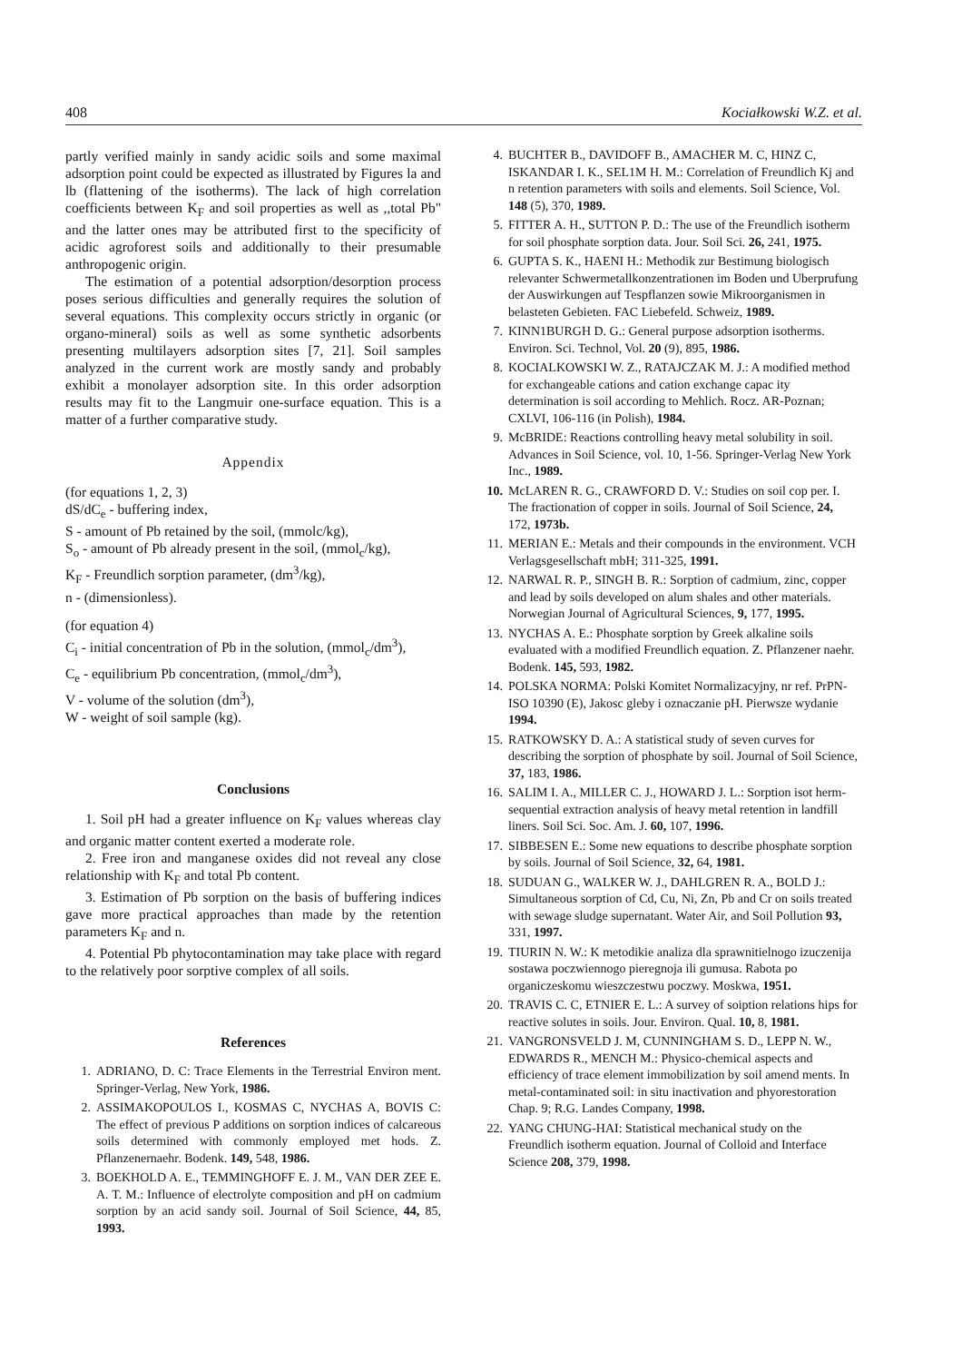408 Kociałkowski W.Z. et al.
partly verified mainly in sandy acidic soils and some maximal adsorption point could be expected as illustrated by Figures la and lb (flattening of the isotherms). The lack of high correlation coefficients between K<sub>F</sub> and soil properties as well as ,,total Pb" and the latter ones may be attributed first to the specificity of acidic agroforest soils and additionally to their presumable anthropogenic origin.
The estimation of a potential adsorption/desorption process poses serious difficulties and generally requires the solution of several equations. This complexity occurs strictly in organic (or organo-mineral) soils as well as some synthetic adsorbents presenting multilayers adsorption sites [7, 21]. Soil samples analyzed in the current work are mostly sandy and probably exhibit a monolayer adsorption site. In this order adsorption results may fit to the Langmuir one-surface equation. This is a matter of a further comparative study.
Appendix
(for equations 1, 2, 3)
dS/dC<sub>e</sub> - buffering index,
S - amount of Pb retained by the soil, (mmolc/kg),
S<sub>o</sub> - amount of Pb already present in the soil, (mmol<sub>c</sub>/kg),
K<sub>F</sub> - Freundlich sorption parameter, (dm<sup>3</sup>/kg),
n - (dimensionless).
(for equation 4)
C<sub>i</sub> - initial concentration of Pb in the solution, (mmol<sub>c</sub>/dm<sup>3</sup>),
C<sub>e</sub> - equilibrium Pb concentration, (mmol<sub>c</sub>/dm<sup>3</sup>),
V - volume of the solution (dm<sup>3</sup>),
W - weight of soil sample (kg).
Conclusions
1. Soil pH had a greater influence on K<sub>F</sub> values whereas clay and organic matter content exerted a moderate role.
2. Free iron and manganese oxides did not reveal any close relationship with K<sub>F</sub> and total Pb content.
3. Estimation of Pb sorption on the basis of buffering indices gave more practical approaches than made by the retention parameters K<sub>F</sub> and n.
4. Potential Pb phytocontamination may take place with regard to the relatively poor sorptive complex of all soils.
References
1. ADRIANO, D. C: Trace Elements in the Terrestrial Environ ment. Springer-Verlag, New York, 1986.
2. ASSIMAKOPOULOS I., KOSMAS C, NYCHAS A, BOVIS C: The effect of previous P additions on sorption indices of calcareous soils determined with commonly employed met hods. Z. Pflanzenernaehr. Bodenk. 149, 548, 1986.
3. BOEKHOLD A. E., TEMMINGHOFF E. J. M., VAN DER ZEE E. A. T. M.: Influence of electrolyte composition and pH on cadmium sorption by an acid sandy soil. Journal of Soil Science, 44, 85, 1993.
4. BUCHTER B., DAVIDOFF B., AMACHER M. C, HINZ C, ISKANDAR I. K., SEL1M H. M.: Correlation of Freundlich Kj and n retention parameters with soils and elements. Soil Science, Vol. 148 (5), 370, 1989.
5. FITTER A. H., SUTTON P. D.: The use of the Freundlich isotherm for soil phosphate sorption data. Jour. Soil Sci. 26, 241, 1975.
6. GUPTA S. K., HAENI H.: Methodik zur Bestimung biologisch relevanter Schwermetallkonzentrationen im Boden und Uberprufung der Auswirkungen auf Tespflanzen sowie Mikroorganismen in belasteten Gebieten. FAC Liebefeld. Schweiz, 1989.
7. KINN1BURGH D. G.: General purpose adsorption isotherms. Environ. Sci. Technol, Vol. 20 (9), 895, 1986.
8. KOCIALKOWSKI W. Z., RATAJCZAK M. J.: A modified method for exchangeable cations and cation exchange capac ity determination is soil according to Mehlich. Rocz. AR-Poznan; CXLVI, 106-116 (in Polish), 1984.
9. McBRIDE: Reactions controlling heavy metal solubility in soil. Advances in Soil Science, vol. 10, 1-56. Springer-Verlag New York Inc., 1989.
10. McLAREN R. G., CRAWFORD D. V.: Studies on soil cop per. I. The fractionation of copper in soils. Journal of Soil Science, 24, 172, 1973b.
11. MERIAN E.: Metals and their compounds in the environment. VCH Verlagsgesellschaft mbH; 311-325, 1991.
12. NARWAL R. P., SINGH B. R.: Sorption of cadmium, zinc, copper and lead by soils developed on alum shales and other materials. Norwegian Journal of Agricultural Sciences, 9, 177, 1995.
13. NYCHAS A. E.: Phosphate sorption by Greek alkaline soils evaluated with a modified Freundlich equation. Z. Pflanzener naehr. Bodenk. 145, 593, 1982.
14. POLSKA NORMA: Polski Komitet Normalizacyjny, nr ref. PrPN-ISO 10390 (E), Jakosc gleby i oznaczanie pH. Pierwsze wydanie 1994.
15. RATKOWSKY D. A.: A statistical study of seven curves for describing the sorption of phosphate by soil. Journal of Soil Science, 37, 183, 1986.
16. SALIM I. A., MILLER C. J., HOWARD J. L.: Sorption isot herm-sequential extraction analysis of heavy metal retention in landfill liners. Soil Sci. Soc. Am. J. 60, 107, 1996.
17. SIBBESEN E.: Some new equations to describe phosphate sorption by soils. Journal of Soil Science, 32, 64, 1981.
18. SUDUAN G., WALKER W. J., DAHLGREN R. A., BOLD J.: Simultaneous sorption of Cd, Cu, Ni, Zn, Pb and Cr on soils treated with sewage sludge supernatant. Water Air, and Soil Pollution 93, 331, 1997.
19. TIURIN N. W.: K metodikie analiza dla sprawnitielnogo izuczenija sostawa poczwiennogo pieregnoja ili gumusa. Rabota po organiczeskomu wieszczestwu poczwy. Moskwa, 1951.
20. TRAVIS C. C, ETNIER E. L.: A survey of soiption relations hips for reactive solutes in soils. Jour. Environ. Qual. 10, 8, 1981.
21. VANGRONSVELD J. M, CUNNINGHAM S. D., LEPP N. W., EDWARDS R., MENCH M.: Physico-chemical aspects and efficiency of trace element immobilization by soil amend ments. In metal-contaminated soil: in situ inactivation and phyorestoration Chap. 9; R.G. Landes Company, 1998.
22. YANG CHUNG-HAI: Statistical mechanical study on the Freundlich isotherm equation. Journal of Colloid and Interface Science 208, 379, 1998.